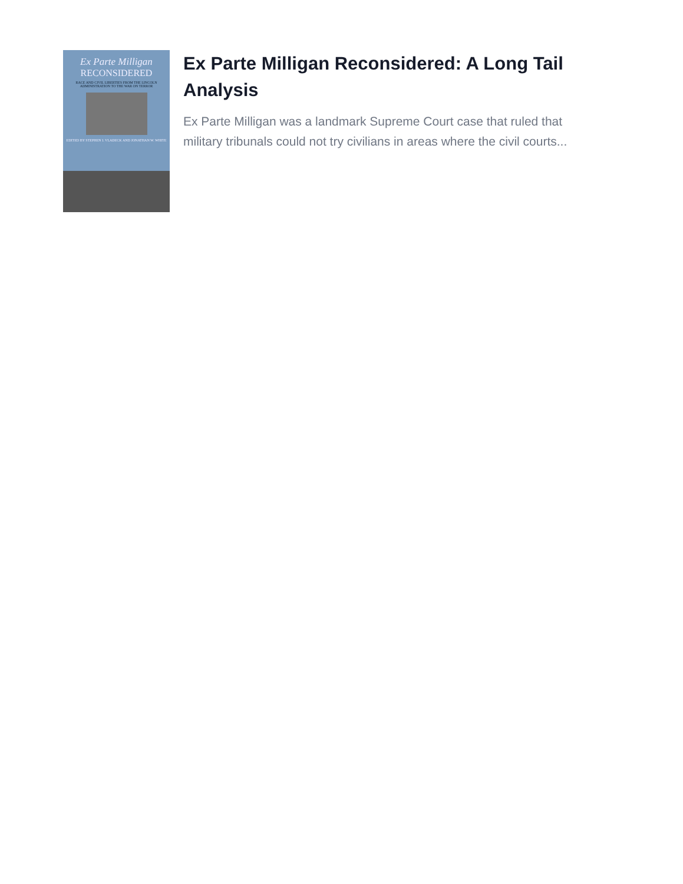Ex Parte Milligan
RECONSIDERED
RACE AND CIVIL LIBERTIES FROM THE LINCOLN ADMINISTRATION TO THE WAR ON TERROR
EDITED BY STEPHEN I. VLADECK AND JONATHAN W. WHITE
Ex Parte Milligan Reconsidered: A Long Tail Analysis
Ex Parte Milligan was a landmark Supreme Court case that ruled that military tribunals could not try civilians in areas where the civil courts...